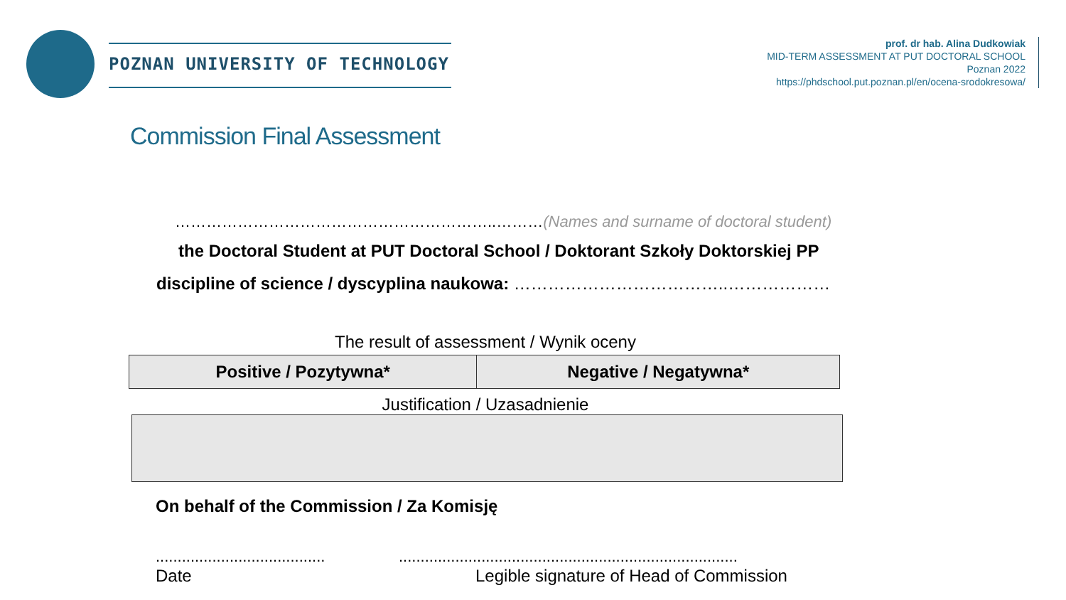POZNAN UNIVERSITY OF TECHNOLOGY
prof. dr hab. Alina Dudkowiak
MID-TERM ASSESSMENT AT PUT DOCTORAL SCHOOL
Poznan 2022
https://phdschool.put.poznan.pl/en/ocena-srodokresowa/
Commission Final Assessment
……………………………………………………..………(Names and surname of doctoral student)
the Doctoral Student at PUT Doctoral School / Doktorant Szkoły Doktorskiej PP
discipline of science / dyscyplina naukowa: ………………………………..………………
The result of assessment / Wynik oceny
| Positive / Pozytywna* | Negative / Negatywna* |
Justification / Uzasadnienie
On behalf of the Commission / Za Komisję
.....................................................................................................................
Date Legible signature of Head of Commission